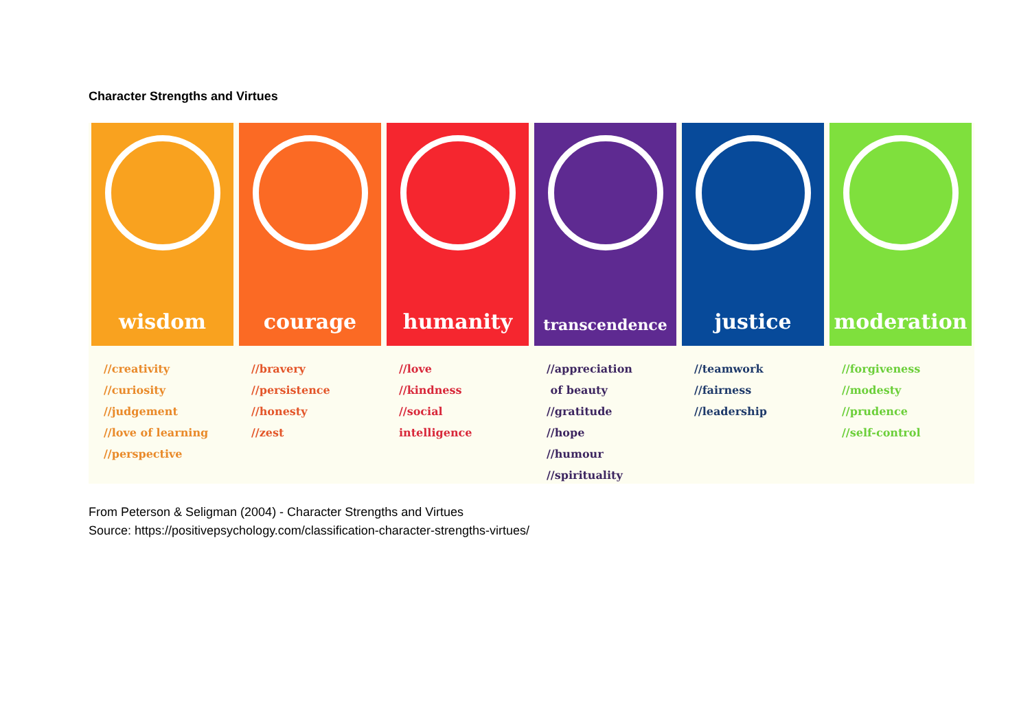Character Strengths and Virtues
wisdom
//creativity
//curiosity
//judgement
//love of learning
//perspective
courage
//bravery
//persistence
//honesty
//zest
humanity
//love
//kindness
//social intelligence
transcendence
//appreciation
of beauty
//gratitude
//hope
//humour
//spirituality
justice
//teamwork
//fairness
//leadership
moderation
//forgiveness
//modesty
//prudence
//self-control
From Peterson & Seligman (2004) - Character Strengths and Virtues
Source: https://positivepsychology.com/classification-character-strengths-virtues/